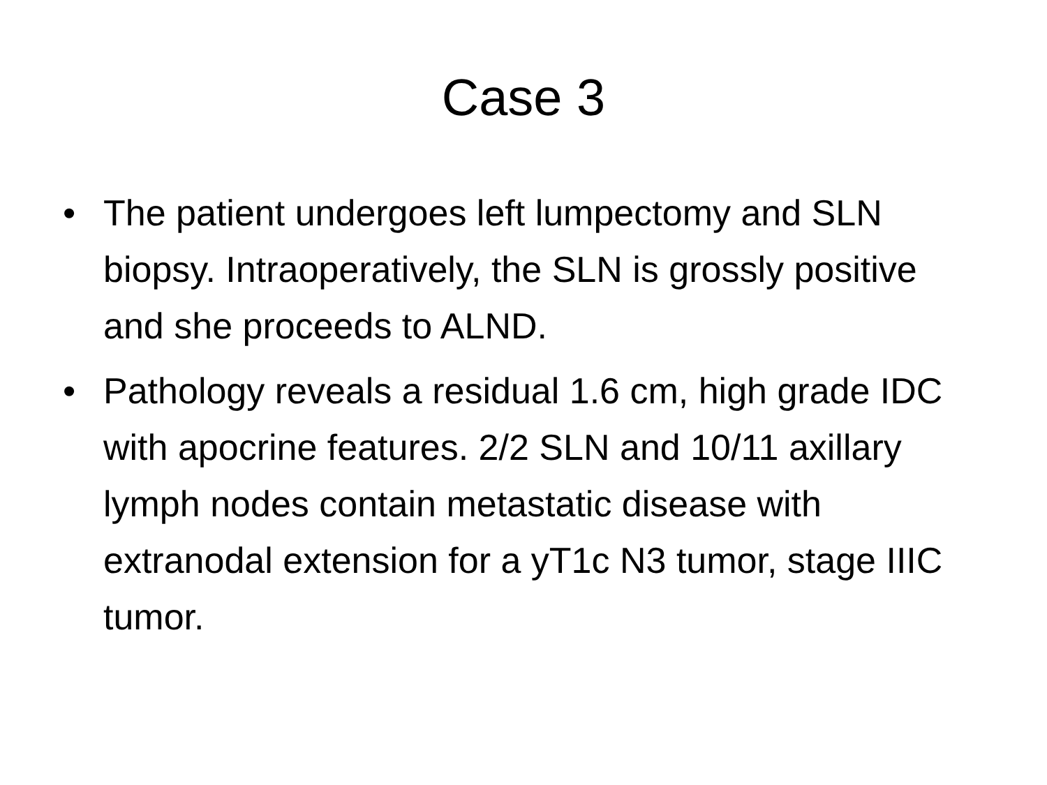Case 3
• The patient undergoes left lumpectomy and SLN biopsy. Intraoperatively, the SLN is grossly positive and she proceeds to ALND.
• Pathology reveals a residual 1.6 cm, high grade IDC with apocrine features. 2/2 SLN and 10/11 axillary lymph nodes contain metastatic disease with extranodal extension for a yT1c N3 tumor, stage IIIC tumor.